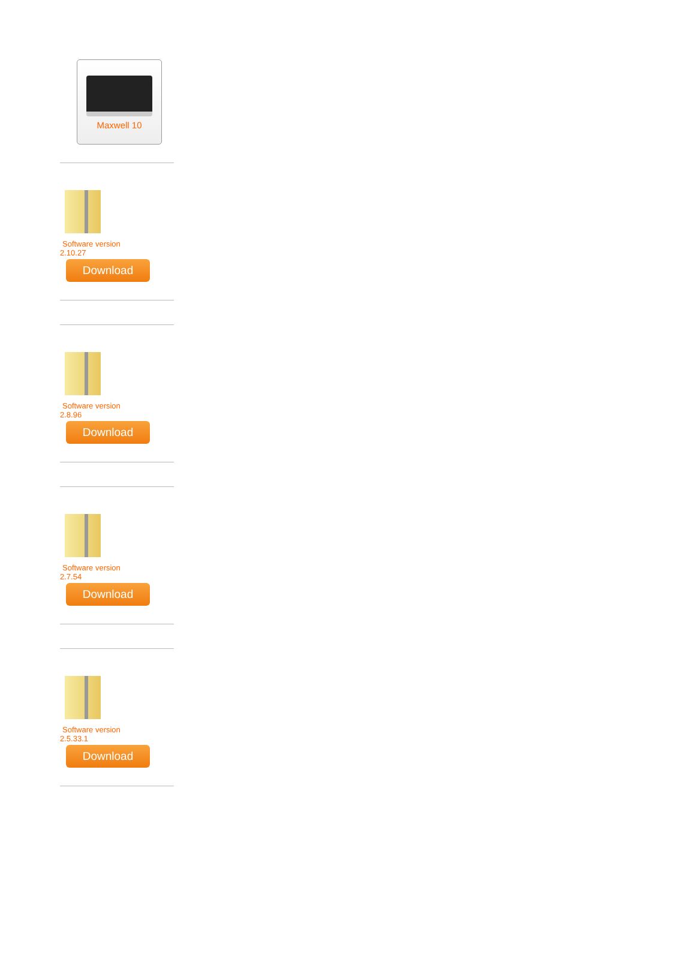Maxwell 10
Software version
2.10.27
Download
Software version
2.8.96
Download
Software version
2.7.54
Download
Software version
2.5.33.1
Download